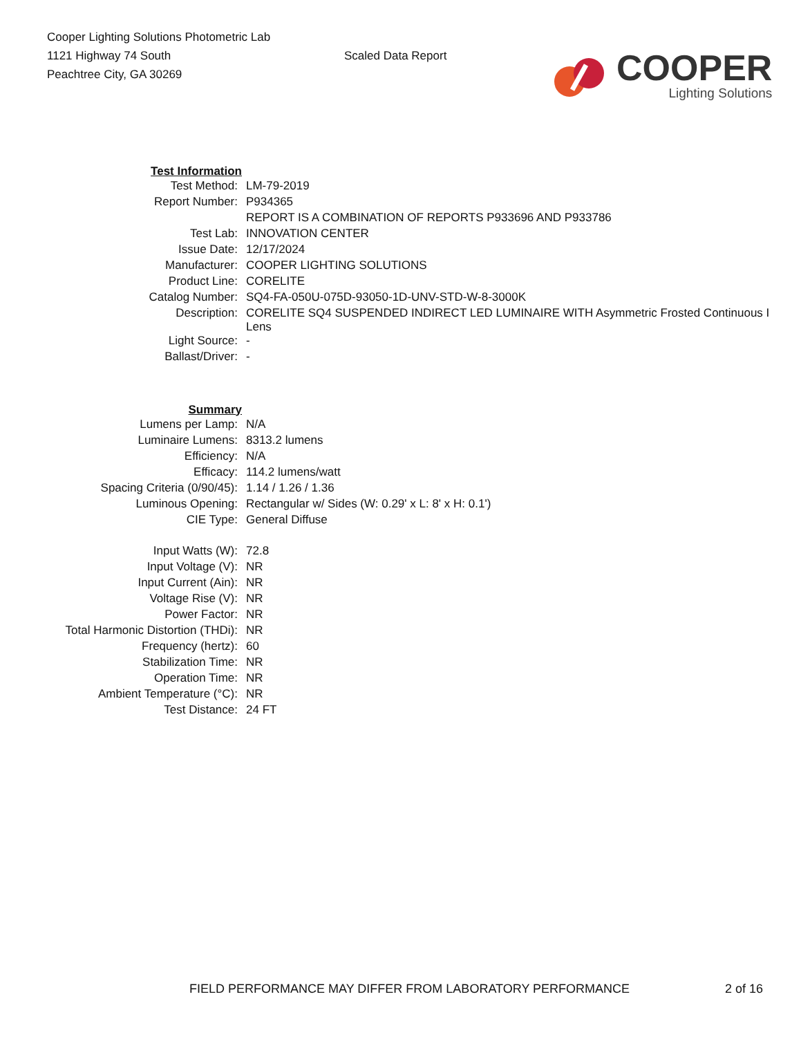Cooper Lighting Solutions Photometric Lab
1121 Highway 74 South
Peachtree City, GA 30269
Scaled Data Report
COOPER
Lighting Solutions
| Test Information | |
| Test Method: | LM-79-2019 |
| Report Number: | P934365 |
| | REPORT IS A COMBINATION OF REPORTS P933696 AND P933786 |
| Test Lab: | INNOVATION CENTER |
| Issue Date: | 12/17/2024 |
| Manufacturer: | COOPER LIGHTING SOLUTIONS |
| Product Line: | CORELITE |
| Catalog Number: | SQ4-FA-050U-075D-93050-1D-UNV-STD-W-8-3000K |
| Description: | CORELITE SQ4 SUSPENDED INDIRECT LED LUMINAIRE WITH Asymmetric Frosted Continuous I Lens |
| Light Source: | - |
| Ballast/Driver: | - |
| Summary | |
| Lumens per Lamp: | N/A |
| Luminaire Lumens: | 8313.2 lumens |
| Efficiency: | N/A |
| Efficacy: | 114.2 lumens/watt |
| Spacing Criteria (0/90/45): | 1.14 / 1.26 / 1.36 |
| Luminous Opening: | Rectangular w/ Sides (W: 0.29' x L: 8' x H: 0.1') |
| CIE Type: | General Diffuse |
| Input Watts (W): | 72.8 |
| Input Voltage (V): | NR |
| Input Current (Ain): | NR |
| Voltage Rise (V): | NR |
| Power Factor: | NR |
| Total Harmonic Distortion (THDi): | NR |
| Frequency (hertz): | 60 |
| Stabilization Time: | NR |
| Operation Time: | NR |
| Ambient Temperature (°C): | NR |
| Test Distance: | 24 FT |
FIELD PERFORMANCE MAY DIFFER FROM LABORATORY PERFORMANCE 2 of 16